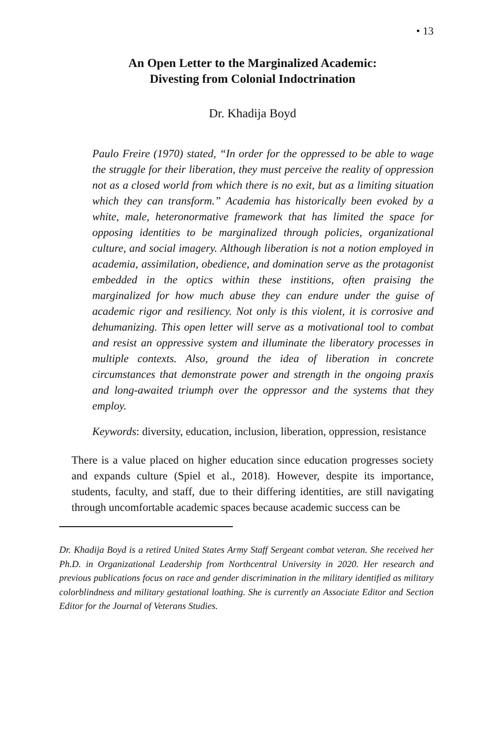• 13
An Open Letter to the Marginalized Academic:
Divesting from Colonial Indoctrination
Dr. Khadija Boyd
Paulo Freire (1970) stated, “In order for the oppressed to be able to wage the struggle for their liberation, they must perceive the reality of oppression not as a closed world from which there is no exit, but as a limiting situation which they can transform.” Academia has historically been evoked by a white, male, heteronormative framework that has limited the space for opposing identities to be marginalized through policies, organizational culture, and social imagery. Although liberation is not a notion employed in academia, assimilation, obedience, and domination serve as the protagonist embedded in the optics within these institions, often praising the marginalized for how much abuse they can endure under the guise of academic rigor and resiliency. Not only is this violent, it is corrosive and dehumanizing. This open letter will serve as a motivational tool to combat and resist an oppressive system and illuminate the liberatory processes in multiple contexts. Also, ground the idea of liberation in concrete circumstances that demonstrate power and strength in the ongoing praxis and long-awaited triumph over the oppressor and the systems that they employ.
Keywords: diversity, education, inclusion, liberation, oppression, resistance
There is a value placed on higher education since education progresses society and expands culture (Spiel et al., 2018). However, despite its importance, students, faculty, and staff, due to their differing identities, are still navigating through uncomfortable academic spaces because academic success can be
Dr. Khadija Boyd is a retired United States Army Staff Sergeant combat veteran. She received her Ph.D. in Organizational Leadership from Northcentral University in 2020. Her research and previous publications focus on race and gender discrimination in the military identified as military colorblindness and military gestational loathing. She is currently an Associate Editor and Section Editor for the Journal of Veterans Studies.